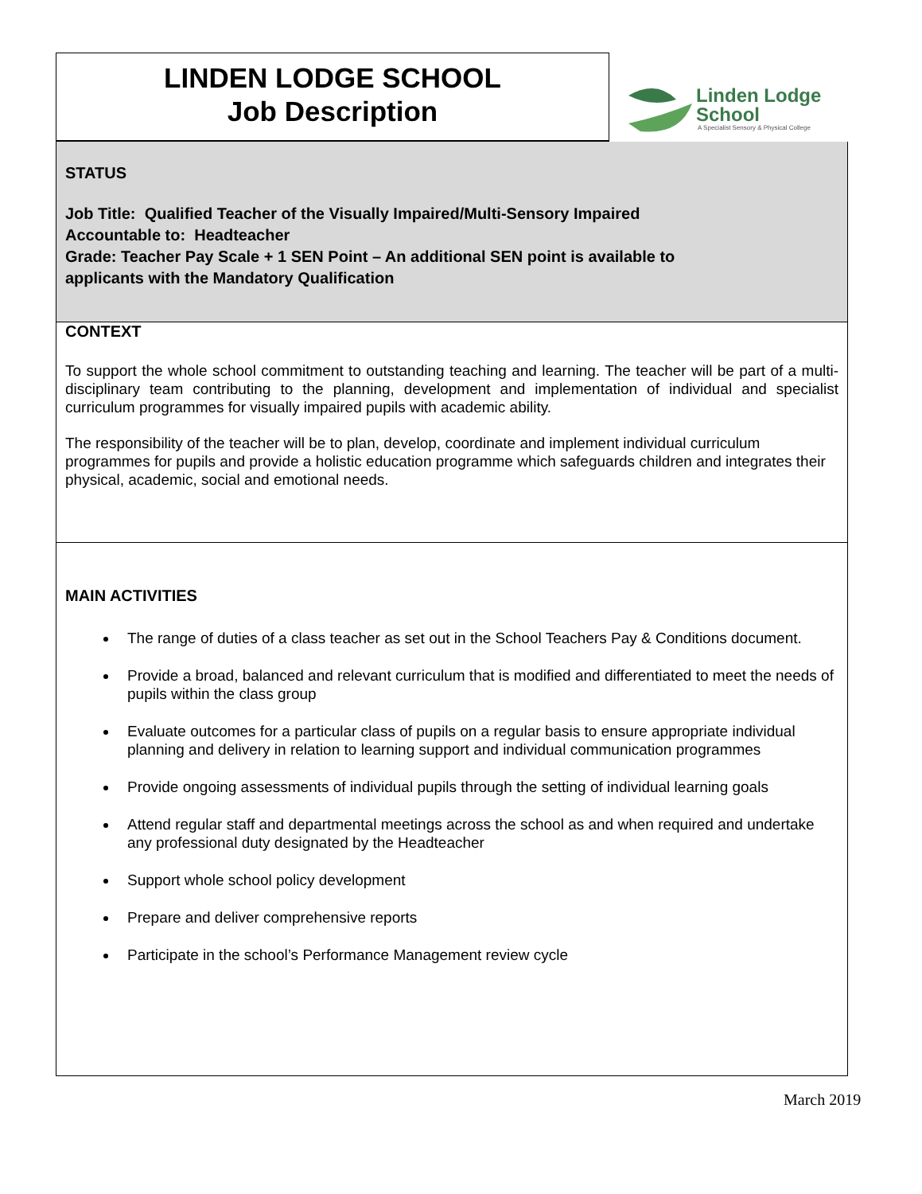LINDEN LODGE SCHOOL
Job Description
Linden Lodge
School
A Specialist Sensory & Physical College
STATUS
Job Title: Qualified Teacher of the Visually Impaired/Multi-Sensory Impaired
Accountable to: Headteacher
Grade: Teacher Pay Scale + 1 SEN Point – An additional SEN point is available to
applicants with the Mandatory Qualification
CONTEXT
To support the whole school commitment to outstanding teaching and learning. The teacher will be part of a multi-disciplinary team contributing to the planning, development and implementation of individual and specialist curriculum programmes for visually impaired pupils with academic ability.
The responsibility of the teacher will be to plan, develop, coordinate and implement individual curriculum programmes for pupils and provide a holistic education programme which safeguards children and integrates their physical, academic, social and emotional needs.
MAIN ACTIVITIES
The range of duties of a class teacher as set out in the School Teachers Pay & Conditions document.
Provide a broad, balanced and relevant curriculum that is modified and differentiated to meet the needs of pupils within the class group
Evaluate outcomes for a particular class of pupils on a regular basis to ensure appropriate individual planning and delivery in relation to learning support and individual communication programmes
Provide ongoing assessments of individual pupils through the setting of individual learning goals
Attend regular staff and departmental meetings across the school as and when required and undertake any professional duty designated by the Headteacher
Support whole school policy development
Prepare and deliver comprehensive reports
Participate in the school’s Performance Management review cycle
March 2019